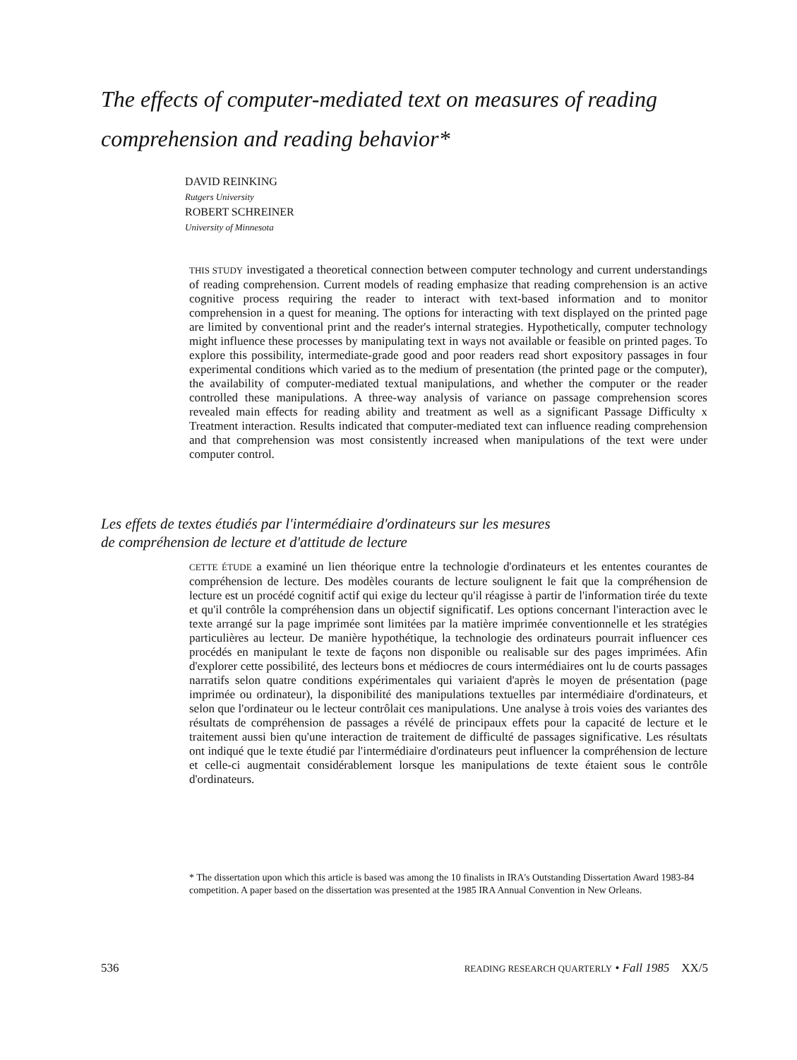The effects of computer-mediated text on measures of reading comprehension and reading behavior*
DAVID REINKING
Rutgers University
ROBERT SCHREINER
University of Minnesota
THIS STUDY investigated a theoretical connection between computer technology and current understandings of reading comprehension. Current models of reading emphasize that reading comprehension is an active cognitive process requiring the reader to interact with text-based information and to monitor comprehension in a quest for meaning. The options for interacting with text displayed on the printed page are limited by conventional print and the reader's internal strategies. Hypothetically, computer technology might influence these processes by manipulating text in ways not available or feasible on printed pages. To explore this possibility, intermediate-grade good and poor readers read short expository passages in four experimental conditions which varied as to the medium of presentation (the printed page or the computer), the availability of computer-mediated textual manipulations, and whether the computer or the reader controlled these manipulations. A three-way analysis of variance on passage comprehension scores revealed main effects for reading ability and treatment as well as a significant Passage Difficulty x Treatment interaction. Results indicated that computer-mediated text can influence reading comprehension and that comprehension was most consistently increased when manipulations of the text were under computer control.
Les effets de textes étudiés par l'intermédiaire d'ordinateurs sur les mesures
de compréhension de lecture et d'attitude de lecture
CETTE ÉTUDE a examiné un lien théorique entre la technologie d'ordinateurs et les ententes courantes de compréhension de lecture. Des modèles courants de lecture soulignent le fait que la compréhension de lecture est un procédé cognitif actif qui exige du lecteur qu'il réagisse à partir de l'information tirée du texte et qu'il contrôle la compréhension dans un objectif significatif. Les options concernant l'interaction avec le texte arrangé sur la page imprimée sont limitées par la matière imprimée conventionnelle et les stratégies particulières au lecteur. De manière hypothétique, la technologie des ordinateurs pourrait influencer ces procédés en manipulant le texte de façons non disponible ou realisable sur des pages imprimées. Afin d'explorer cette possibilité, des lecteurs bons et médiocres de cours intermédiaires ont lu de courts passages narratifs selon quatre conditions expérimentales qui variaient d'après le moyen de présentation (page imprimée ou ordinateur), la disponibilité des manipulations textuelles par intermédiaire d'ordinateurs, et selon que l'ordinateur ou le lecteur contrôlait ces manipulations. Une analyse à trois voies des variantes des résultats de compréhension de passages a révélé de principaux effets pour la capacité de lecture et le traitement aussi bien qu'une interaction de traitement de difficulté de passages significative. Les résultats ont indiqué que le texte étudié par l'intermédiaire d'ordinateurs peut influencer la compréhension de lecture et celle-ci augmentait considérablement lorsque les manipulations de texte étaient sous le contrôle d'ordinateurs.
* The dissertation upon which this article is based was among the 10 finalists in IRA's Outstanding Dissertation Award 1983-84 competition. A paper based on the dissertation was presented at the 1985 IRA Annual Convention in New Orleans.
536 READING RESEARCH QUARTERLY • Fall 1985 XX/5